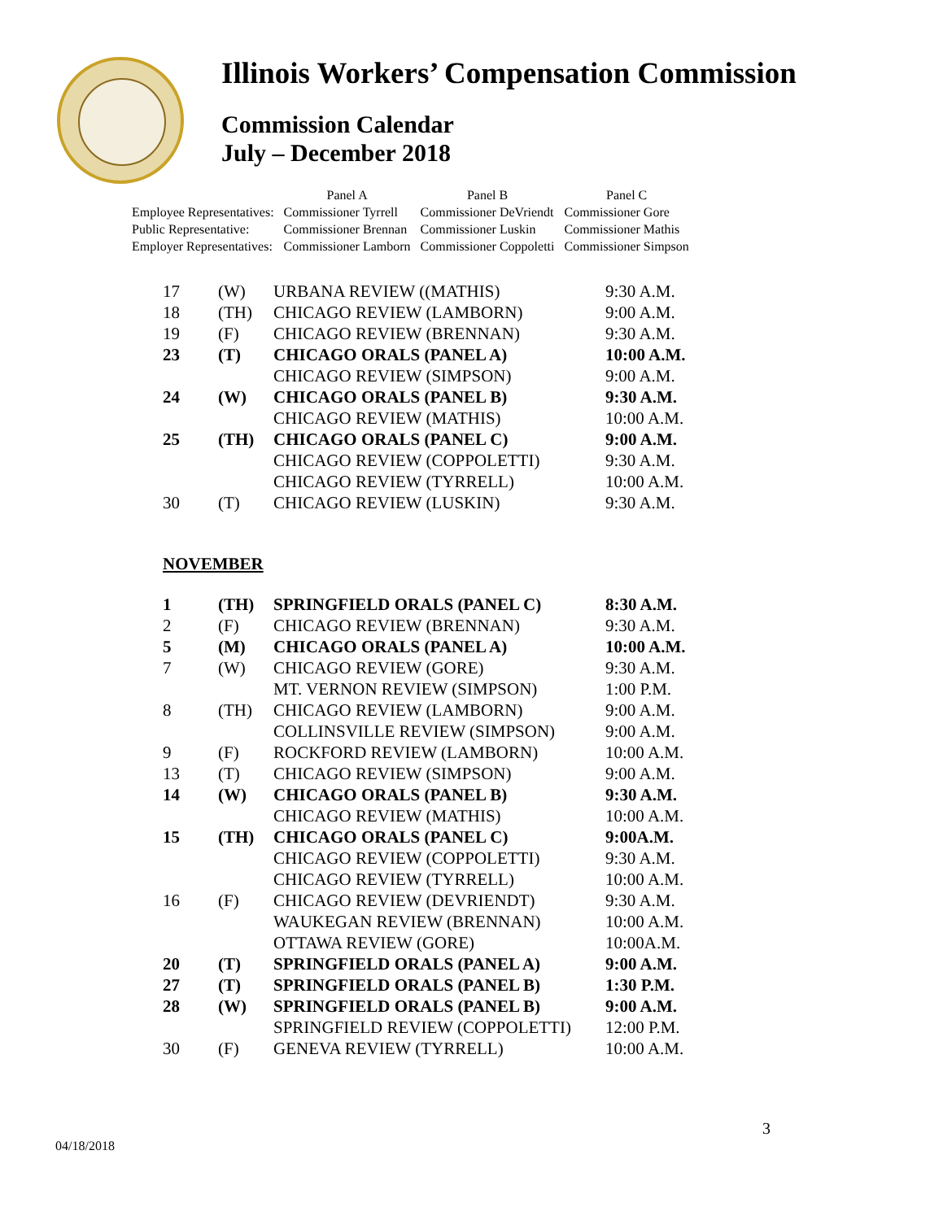Illinois Workers’ Compensation Commission
Commission Calendar
July – December 2018
| | Panel A | Panel B | Panel C |
| Employee Representatives: | Commissioner Tyrrell | Commissioner DeVriendt | Commissioner Gore |
| Public Representative: | Commissioner Brennan | Commissioner Luskin | Commissioner Mathis |
| Employer Representatives: | Commissioner Lamborn | Commissioner Coppoletti | Commissioner Simpson |
| 17 | (W) | URBANA REVIEW ((MATHIS) | 9:30 A.M. |
| 18 | (TH) | CHICAGO REVIEW (LAMBORN) | 9:00 A.M. |
| 19 | (F) | CHICAGO REVIEW (BRENNAN) | 9:30 A.M. |
| 23 | (T) | CHICAGO ORALS (PANEL A) | 10:00 A.M. |
| | | CHICAGO REVIEW (SIMPSON) | 9:00 A.M. |
| 24 | (W) | CHICAGO ORALS (PANEL B) | 9:30 A.M. |
| | | CHICAGO REVIEW (MATHIS) | 10:00 A.M. |
| 25 | (TH) | CHICAGO ORALS (PANEL C) | 9:00 A.M. |
| | | CHICAGO REVIEW (COPPOLETTI) | 9:30 A.M. |
| | | CHICAGO REVIEW (TYRRELL) | 10:00 A.M. |
| 30 | (T) | CHICAGO REVIEW (LUSKIN) | 9:30 A.M. |
NOVEMBER
| 1 | (TH) | SPRINGFIELD ORALS (PANEL C) | 8:30 A.M. |
| 2 | (F) | CHICAGO REVIEW (BRENNAN) | 9:30 A.M. |
| 5 | (M) | CHICAGO ORALS (PANEL A) | 10:00 A.M. |
| 7 | (W) | CHICAGO REVIEW (GORE) | 9:30 A.M. |
| | | MT. VERNON REVIEW (SIMPSON) | 1:00 P.M. |
| 8 | (TH) | CHICAGO REVIEW (LAMBORN) | 9:00 A.M. |
| | | COLLINSVILLE REVIEW (SIMPSON) | 9:00 A.M. |
| 9 | (F) | ROCKFORD REVIEW (LAMBORN) | 10:00 A.M. |
| 13 | (T) | CHICAGO REVIEW (SIMPSON) | 9:00 A.M. |
| 14 | (W) | CHICAGO ORALS (PANEL B) | 9:30 A.M. |
| | | CHICAGO REVIEW (MATHIS) | 10:00 A.M. |
| 15 | (TH) | CHICAGO ORALS (PANEL C) | 9:00A.M. |
| | | CHICAGO REVIEW (COPPOLETTI) | 9:30 A.M. |
| | | CHICAGO REVIEW (TYRRELL) | 10:00 A.M. |
| 16 | (F) | CHICAGO REVIEW (DEVRIENDT) | 9:30 A.M. |
| | | WAUKEGAN REVIEW (BRENNAN) | 10:00 A.M. |
| | | OTTAWA REVIEW (GORE) | 10:00A.M. |
| 20 | (T) | SPRINGFIELD ORALS (PANEL A) | 9:00 A.M. |
| 27 | (T) | SPRINGFIELD ORALS (PANEL B) | 1:30 P.M. |
| 28 | (W) | SPRINGFIELD ORALS (PANEL B) | 9:00 A.M. |
| | | SPRINGFIELD REVIEW (COPPOLETTI) | 12:00 P.M. |
| 30 | (F) | GENEVA REVIEW (TYRRELL) | 10:00 A.M. |
3
04/18/2018